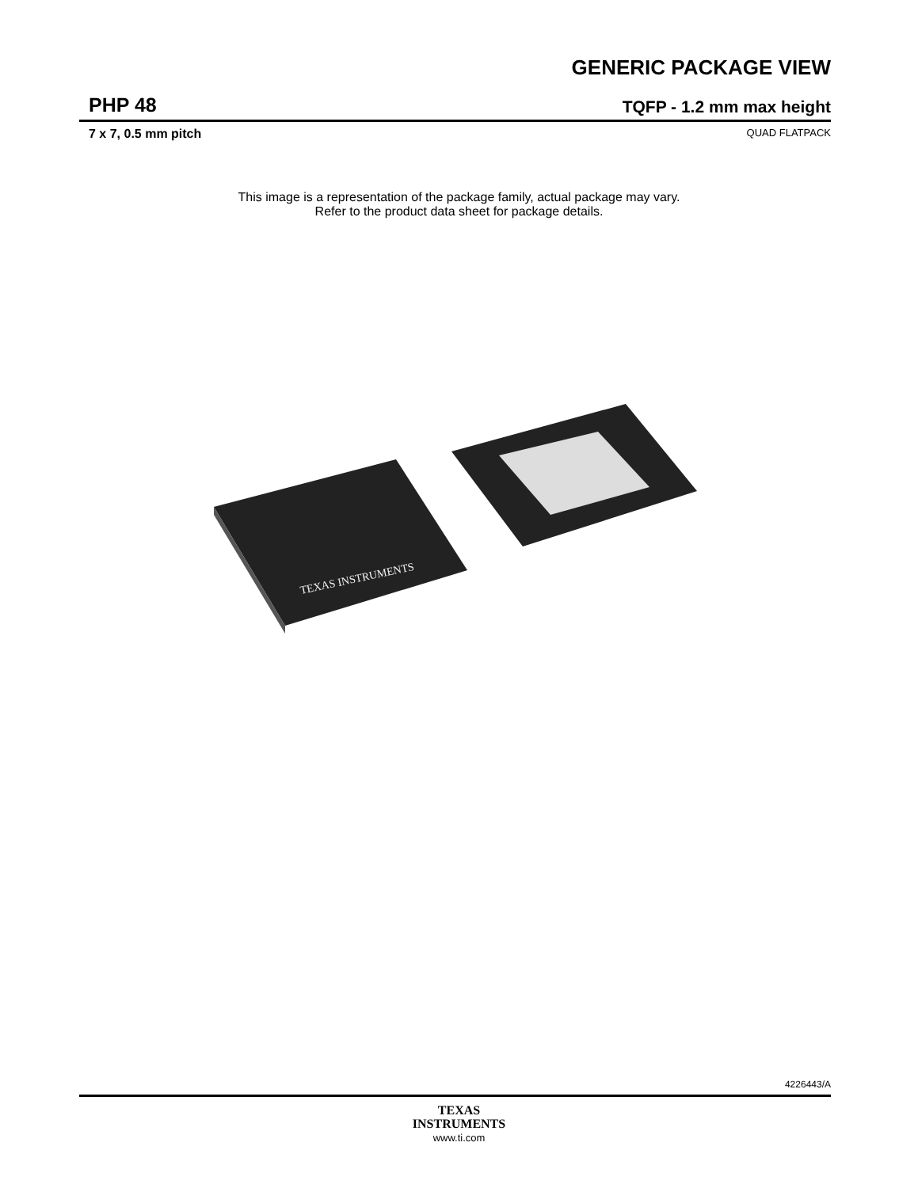GENERIC PACKAGE VIEW
PHP 48
TQFP - 1.2 mm max height
7 x 7, 0.5 mm pitch
QUAD FLATPACK
This image is a representation of the package family, actual package may vary.
Refer to the product data sheet for package details.
TEXAS INSTRUMENTS
4226443/A
TEXAS
INSTRUMENTS
www.ti.com